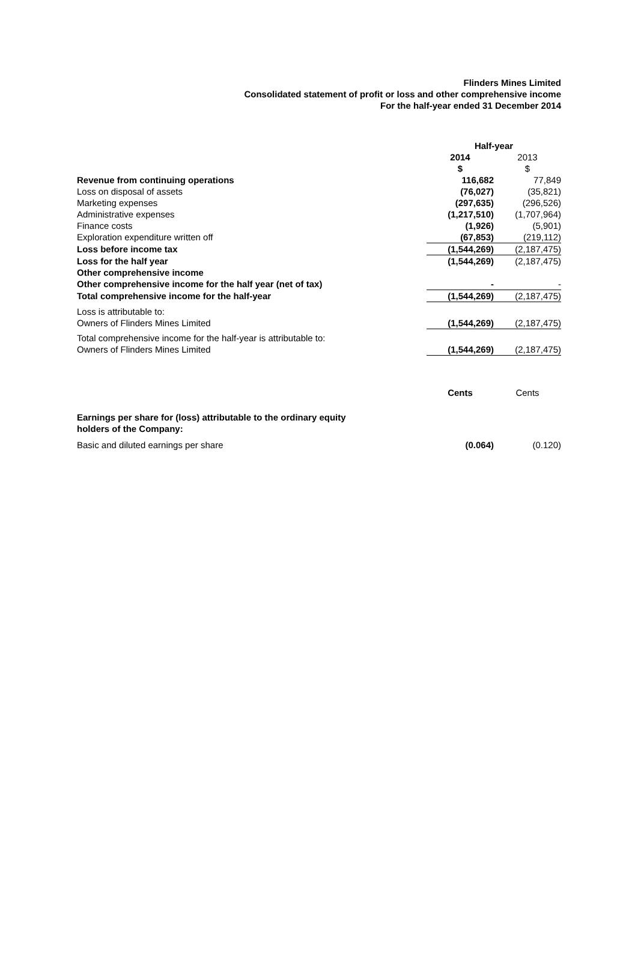Flinders Mines Limited
Consolidated statement of profit or loss and other comprehensive income
For the half-year ended 31 December 2014
| | Half-year | |
| | 2014 | 2013 |
| | $ | $ |
| Revenue from continuing operations | 116,682 | 77,849 |
| Loss on disposal of assets | (76,027) | (35,821) |
| Marketing expenses | (297,635) | (296,526) |
| Administrative expenses | (1,217,510) | (1,707,964) |
| Finance costs | (1,926) | (5,901) |
| Exploration expenditure written off | (67,853) | (219,112) |
| Loss before income tax | (1,544,269) | (2,187,475) |
| Loss for the half year | (1,544,269) | (2,187,475) |
| Other comprehensive income | | |
| Other comprehensive income for the half year (net of tax) | - | - |
| Total comprehensive income for the half-year | (1,544,269) | (2,187,475) |
| Loss is attributable to: | | |
| Owners of Flinders Mines Limited | (1,544,269) | (2,187,475) |
| Total comprehensive income for the half-year is attributable to: | | |
| Owners of Flinders Mines Limited | (1,544,269) | (2,187,475) |
| | Cents | Cents |
| Earnings per share for (loss) attributable to the ordinary equity holders of the Company: | | |
| Basic and diluted earnings per share | (0.064) | (0.120) |